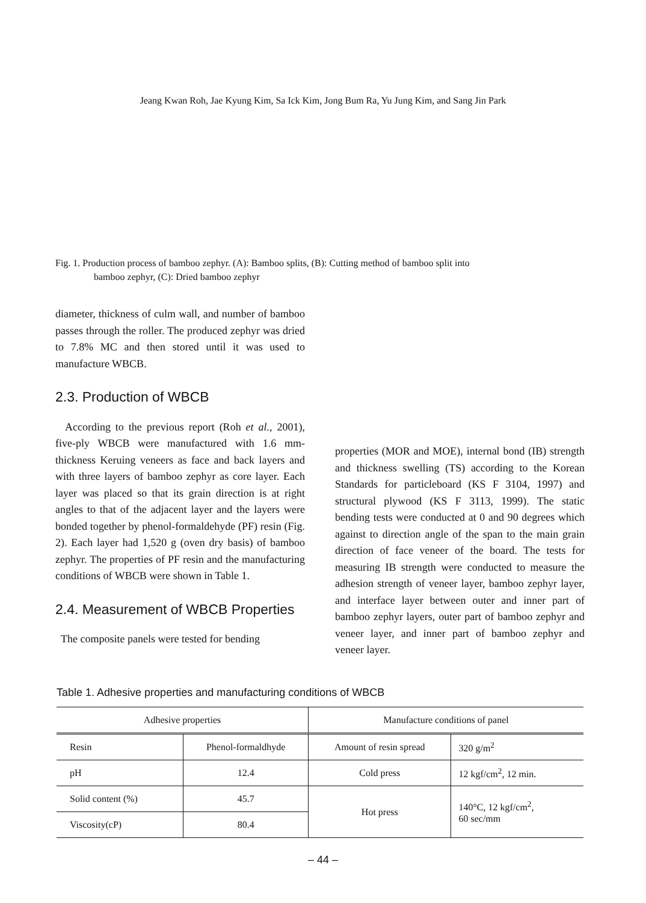Jeang Kwan Roh, Jae Kyung Kim, Sa Ick Kim, Jong Bum Ra, Yu Jung Kim, and Sang Jin Park
Fig. 1. Production process of bamboo zephyr. (A): Bamboo splits, (B): Cutting method of bamboo split into
bamboo zephyr, (C): Dried bamboo zephyr
diameter, thickness of culm wall, and number of bamboo passes through the roller. The produced zephyr was dried to 7.8% MC and then stored until it was used to manufacture WBCB.
2.3. Production of WBCB
According to the previous report (Roh et al., 2001), five-ply WBCB were manufactured with 1.6 mm-thickness Keruing veneers as face and back layers and with three layers of bamboo zephyr as core layer. Each layer was placed so that its grain direction is at right angles to that of the adjacent layer and the layers were bonded together by phenol-formaldehyde (PF) resin (Fig. 2). Each layer had 1,520 g (oven dry basis) of bamboo zephyr. The properties of PF resin and the manufacturing conditions of WBCB were shown in Table 1.
2.4. Measurement of WBCB Properties
The composite panels were tested for bending
properties (MOR and MOE), internal bond (IB) strength and thickness swelling (TS) according to the Korean Standards for particleboard (KS F 3104, 1997) and structural plywood (KS F 3113, 1999). The static bending tests were conducted at 0 and 90 degrees which against to direction angle of the span to the main grain direction of face veneer of the board. The tests for measuring IB strength were conducted to measure the adhesion strength of veneer layer, bamboo zephyr layer, and interface layer between outer and inner part of bamboo zephyr layers, outer part of bamboo zephyr and veneer layer, and inner part of bamboo zephyr and veneer layer.
Table 1. Adhesive properties and manufacturing conditions of WBCB
| Adhesive properties | | Manufacture conditions of panel | |
| --- | --- | --- | --- |
| Resin | Phenol-formaldhyde | Amount of resin spread | 320 g/m<sup>2</sup> |
| pH | 12.4 | Cold press | 12 kgf/cm<sup>2</sup>, 12 min. |
| Solid content (%) | 45.7 | Hot press | 140°C, 12 kgf/cm<sup>2</sup>, 60 sec/mm |
| Viscosity(cP) | 80.4 | | |
– 44 –